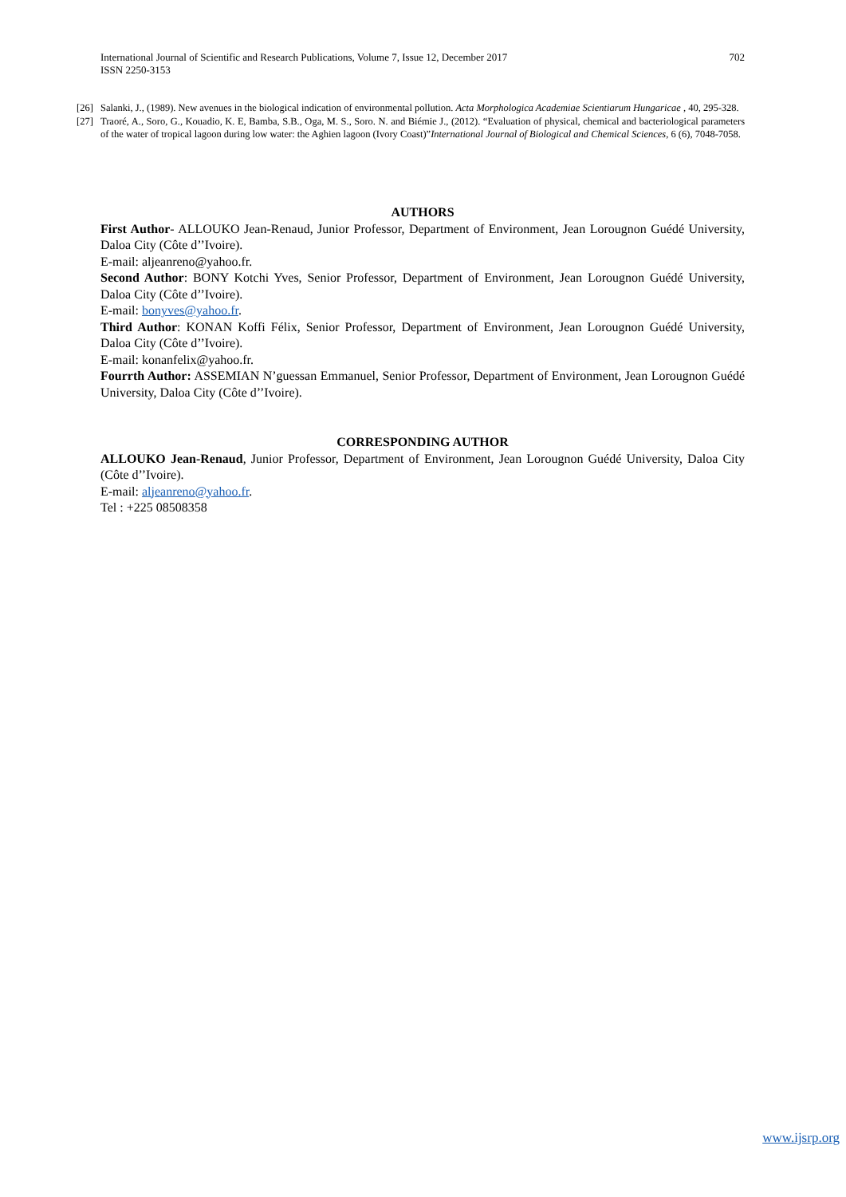International Journal of Scientific and Research Publications, Volume 7, Issue 12, December 2017
ISSN 2250-3153
702
[26] Salanki, J., (1989). New avenues in the biological indication of environmental pollution. Acta Morphologica Academiae Scientiarum Hungaricae , 40, 295-328.
[27] Traoré, A., Soro, G., Kouadio, K. E, Bamba, S.B., Oga, M. S., Soro. N. and Biémie J., (2012). “Evaluation of physical, chemical and bacteriological parameters of the water of tropical lagoon during low water: the Aghien lagoon (Ivory Coast)”International Journal of Biological and Chemical Sciences, 6 (6), 7048-7058.
AUTHORS
First Author- ALLOUKO Jean-Renaud, Junior Professor, Department of Environment, Jean Lorougnon Guédé University, Daloa City (Côte d’’Ivoire).
E-mail: aljeanreno@yahoo.fr.
Second Author: BONY Kotchi Yves, Senior Professor, Department of Environment, Jean Lorougnon Guédé University, Daloa City (Côte d’’Ivoire).
E-mail: bonyves@yahoo.fr.
Third Author: KONAN Koffi Félix, Senior Professor, Department of Environment, Jean Lorougnon Guédé University, Daloa City (Côte d’’Ivoire).
E-mail: konanfelix@yahoo.fr.
Fourrth Author: ASSEMIAN N’guessan Emmanuel, Senior Professor, Department of Environment, Jean Lorougnon Guédé University, Daloa City (Côte d’’Ivoire).
CORRESPONDING AUTHOR
ALLOUKO Jean-Renaud, Junior Professor, Department of Environment, Jean Lorougnon Guédé University, Daloa City (Côte d’’Ivoire).
E-mail: aljeanreno@yahoo.fr.
Tel : +225 08508358
www.ijsrp.org